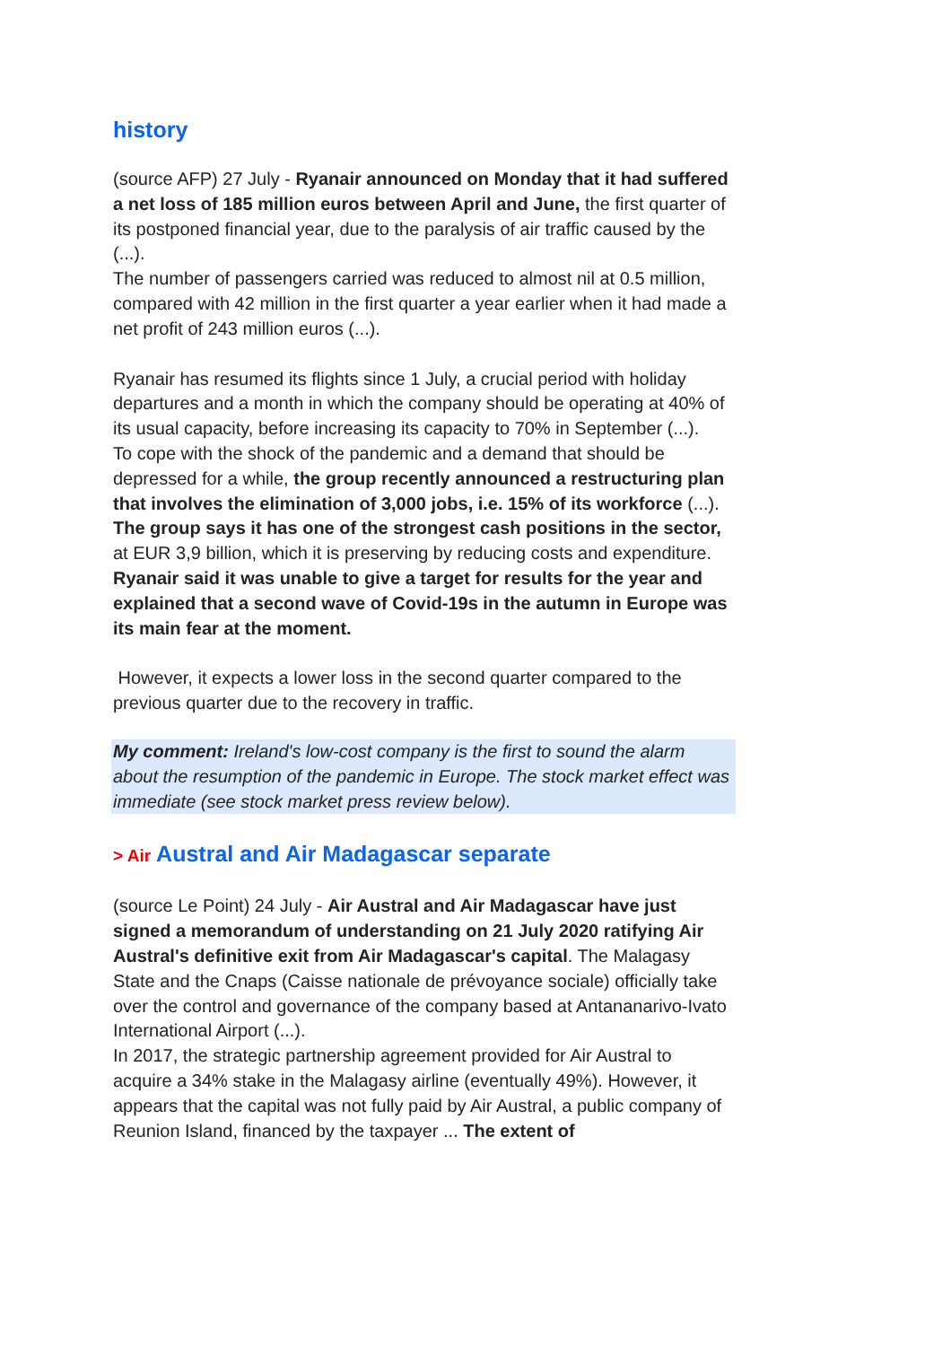history
(source AFP) 27 July - Ryanair announced on Monday that it had suffered a net loss of 185 million euros between April and June, the first quarter of its postponed financial year, due to the paralysis of air traffic caused by the (...).
The number of passengers carried was reduced to almost nil at 0.5 million, compared with 42 million in the first quarter a year earlier when it had made a net profit of 243 million euros (...).
Ryanair has resumed its flights since 1 July, a crucial period with holiday departures and a month in which the company should be operating at 40% of its usual capacity, before increasing its capacity to 70% in September (...).
To cope with the shock of the pandemic and a demand that should be depressed for a while, the group recently announced a restructuring plan that involves the elimination of 3,000 jobs, i.e. 15% of its workforce (...).
The group says it has one of the strongest cash positions in the sector, at EUR 3,9 billion, which it is preserving by reducing costs and expenditure.
Ryanair said it was unable to give a target for results for the year and explained that a second wave of Covid-19s in the autumn in Europe was its main fear at the moment.
However, it expects a lower loss in the second quarter compared to the previous quarter due to the recovery in traffic.
My comment: Ireland's low-cost company is the first to sound the alarm about the resumption of the pandemic in Europe. The stock market effect was immediate (see stock market press review below).
> Air Austral and Air Madagascar separate
(source Le Point) 24 July - Air Austral and Air Madagascar have just signed a memorandum of understanding on 21 July 2020 ratifying Air Austral's definitive exit from Air Madagascar's capital. The Malagasy State and the Cnaps (Caisse nationale de prévoyance sociale) officially take over the control and governance of the company based at Antananarivo-Ivato International Airport (...).
In 2017, the strategic partnership agreement provided for Air Austral to acquire a 34% stake in the Malagasy airline (eventually 49%). However, it appears that the capital was not fully paid by Air Austral, a public company of Reunion Island, financed by the taxpayer ... The extent of